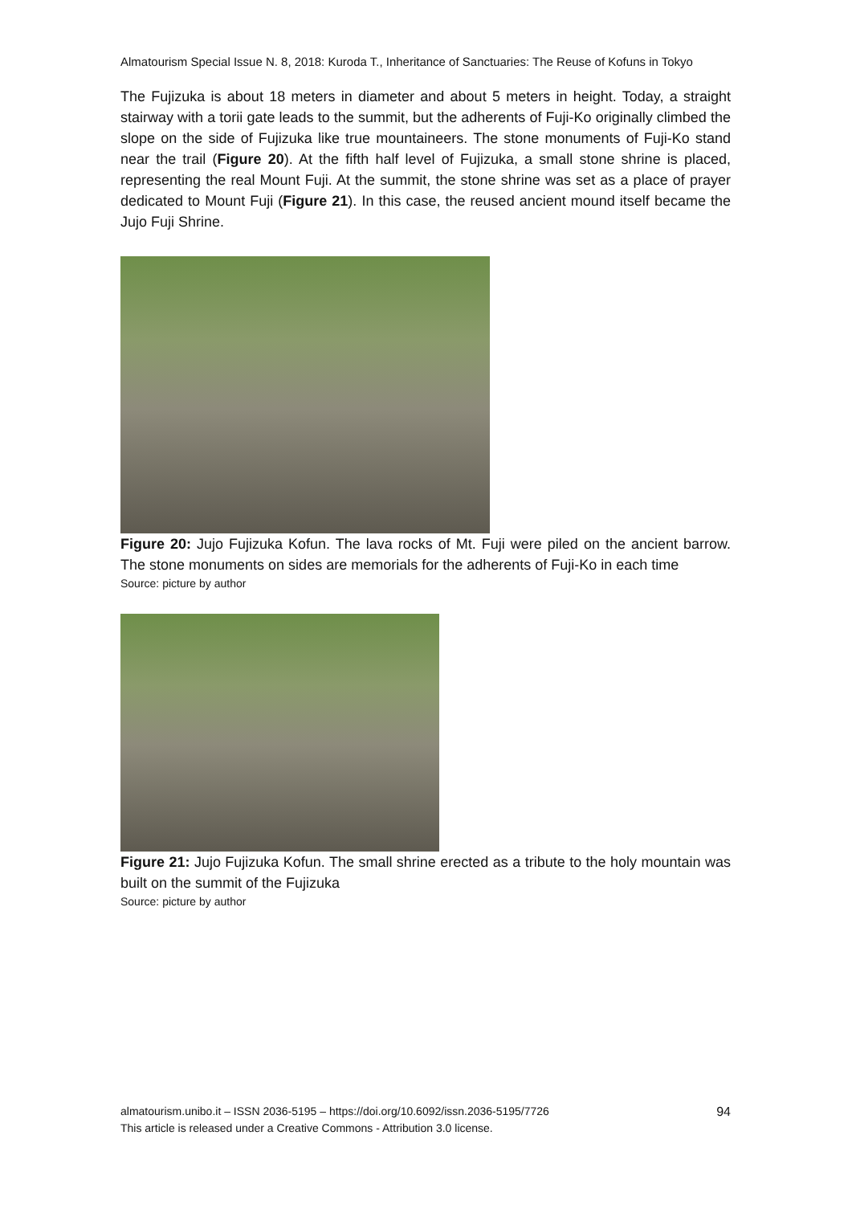Almatourism Special Issue N. 8, 2018: Kuroda T., Inheritance of Sanctuaries: The Reuse of Kofuns in Tokyo
The Fujizuka is about 18 meters in diameter and about 5 meters in height. Today, a straight stairway with a torii gate leads to the summit, but the adherents of Fuji-Ko originally climbed the slope on the side of Fujizuka like true mountaineers. The stone monuments of Fuji-Ko stand near the trail (Figure 20). At the fifth half level of Fujizuka, a small stone shrine is placed, representing the real Mount Fuji. At the summit, the stone shrine was set as a place of prayer dedicated to Mount Fuji (Figure 21). In this case, the reused ancient mound itself became the Jujo Fuji Shrine.
Figure 20: Jujo Fujizuka Kofun. The lava rocks of Mt. Fuji were piled on the ancient barrow. The stone monuments on sides are memorials for the adherents of Fuji-Ko in each time
Source: picture by author
Figure 21: Jujo Fujizuka Kofun. The small shrine erected as a tribute to the holy mountain was built on the summit of the Fujizuka
Source: picture by author
almatourism.unibo.it – ISSN 2036-5195 – https://doi.org/10.6092/issn.2036-5195/7726
This article is released under a Creative Commons - Attribution 3.0 license.
94